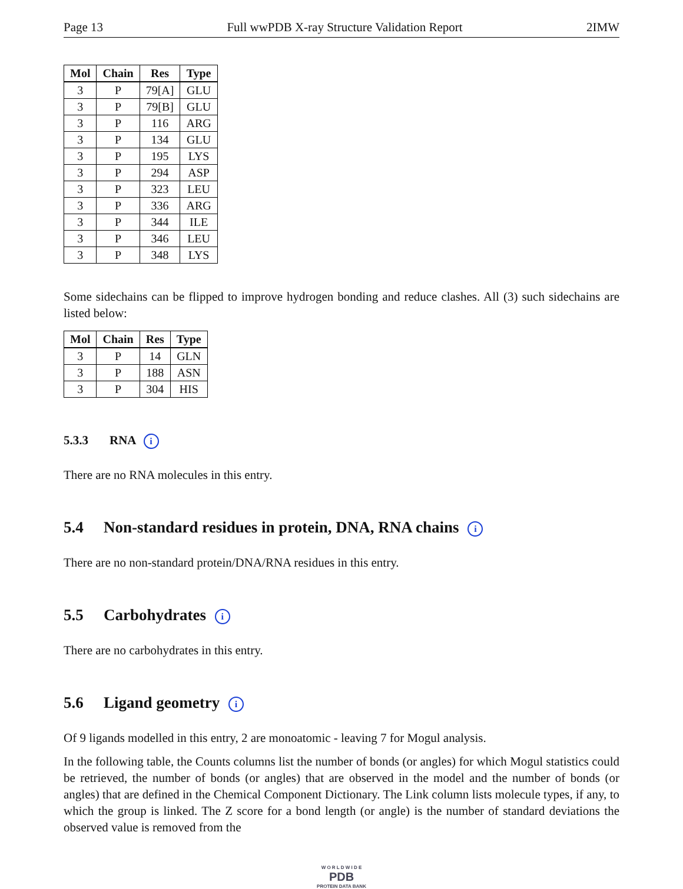Page 13 Full wwPDB X-ray Structure Validation Report 2IMW
| Mol | Chain | Res | Type |
| --- | --- | --- | --- |
| 3 | P | 79[A] | GLU |
| 3 | P | 79[B] | GLU |
| 3 | P | 116 | ARG |
| 3 | P | 134 | GLU |
| 3 | P | 195 | LYS |
| 3 | P | 294 | ASP |
| 3 | P | 323 | LEU |
| 3 | P | 336 | ARG |
| 3 | P | 344 | ILE |
| 3 | P | 346 | LEU |
| 3 | P | 348 | LYS |
Some sidechains can be flipped to improve hydrogen bonding and reduce clashes. All (3) such sidechains are listed below:
| Mol | Chain | Res | Type |
| --- | --- | --- | --- |
| 3 | P | 14 | GLN |
| 3 | P | 188 | ASN |
| 3 | P | 304 | HIS |
5.3.3 RNA i
There are no RNA molecules in this entry.
5.4 Non-standard residues in protein, DNA, RNA chains i
There are no non-standard protein/DNA/RNA residues in this entry.
5.5 Carbohydrates i
There are no carbohydrates in this entry.
5.6 Ligand geometry i
Of 9 ligands modelled in this entry, 2 are monoatomic - leaving 7 for Mogul analysis.
In the following table, the Counts columns list the number of bonds (or angles) for which Mogul statistics could be retrieved, the number of bonds (or angles) that are observed in the model and the number of bonds (or angles) that are defined in the Chemical Component Dictionary. The Link column lists molecule types, if any, to which the group is linked. The Z score for a bond length (or angle) is the number of standard deviations the observed value is removed from the
W O R L D W I D E
PDB
PROTEIN DATA BANK